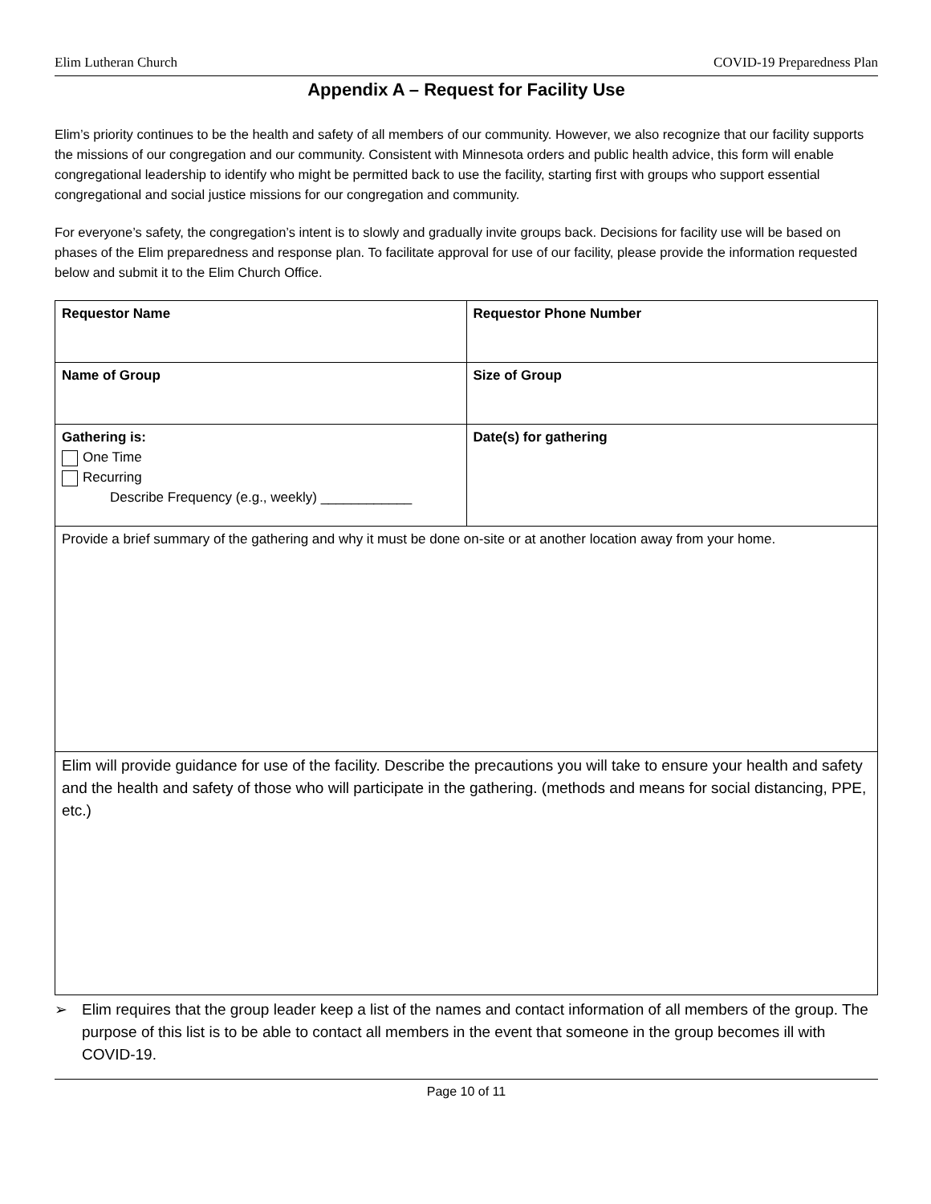Elim Lutheran Church COVID-19 Preparedness Plan
Appendix A – Request for Facility Use
Elim’s priority continues to be the health and safety of all members of our community. However, we also recognize that our facility supports the missions of our congregation and our community. Consistent with Minnesota orders and public health advice, this form will enable congregational leadership to identify who might be permitted back to use the facility, starting first with groups who support essential congregational and social justice missions for our congregation and community.
For everyone’s safety, the congregation’s intent is to slowly and gradually invite groups back. Decisions for facility use will be based on phases of the Elim preparedness and response plan. To facilitate approval for use of our facility, please provide the information requested below and submit it to the Elim Church Office.
| Requestor Name | Requestor Phone Number |
| Name of Group | Size of Group |
| Gathering is: One Time Recurring Describe Frequency (e.g., weekly) ____________ | Date(s) for gathering |
| Provide a brief summary of the gathering and why it must be done on-site or at another location away from your home. | |
| Elim will provide guidance for use of the facility. Describe the precautions you will take to ensure your health and safety and the health and safety of those who will participate in the gathering. (methods and means for social distancing, PPE, etc.) | |
➢ Elim requires that the group leader keep a list of the names and contact information of all members of the group. The purpose of this list is to be able to contact all members in the event that someone in the group becomes ill with COVID-19.
Page 10 of 11